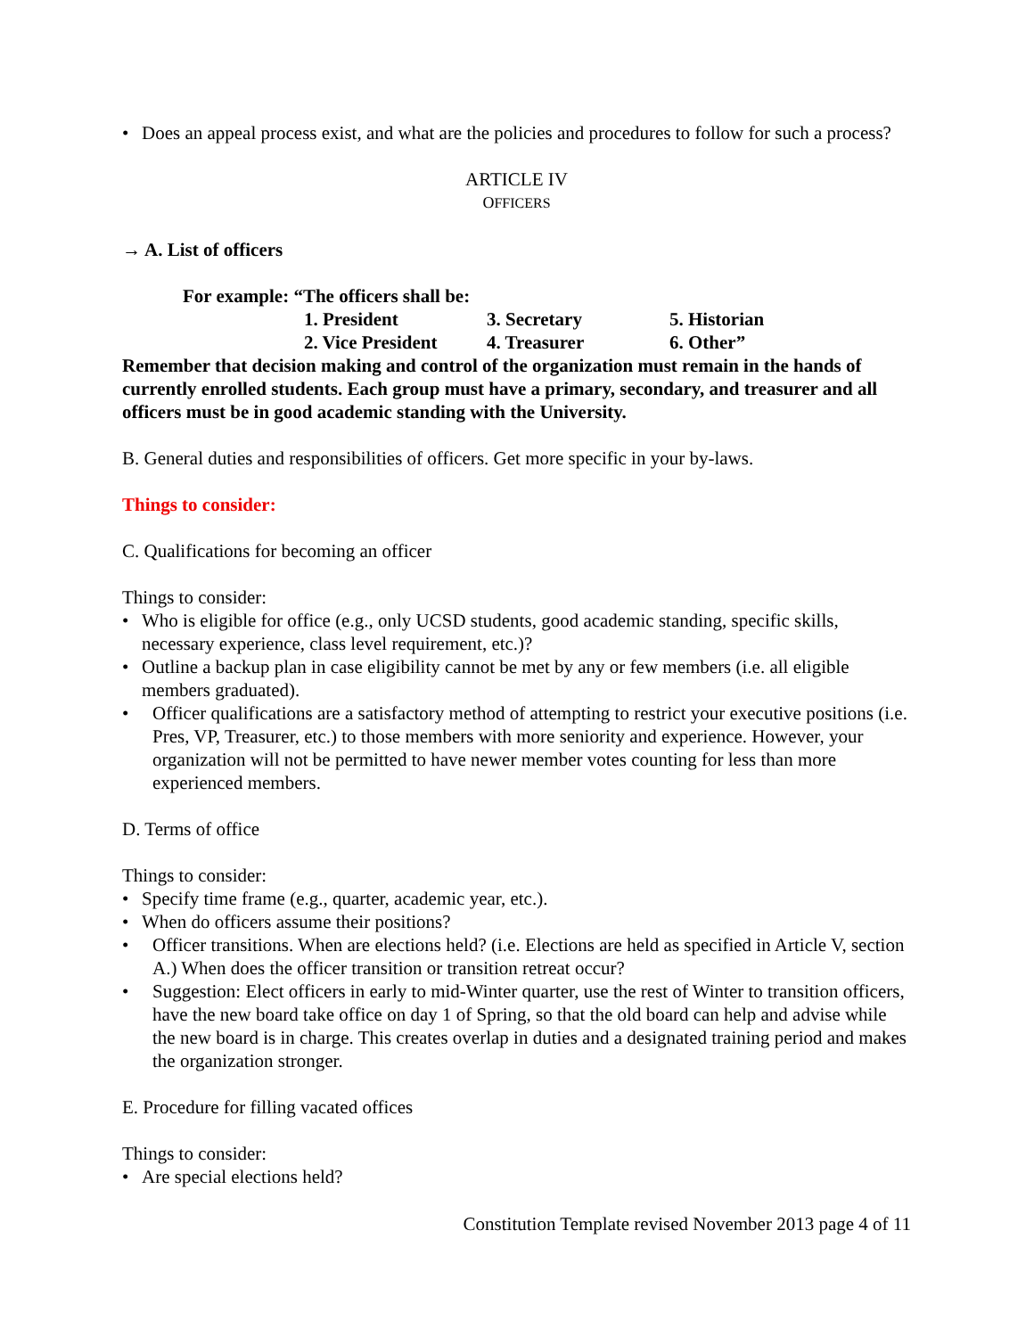Does an appeal process exist, and what are the policies and procedures to follow for such a process?
ARTICLE IV
OFFICERS
→ A. List of officers
For example: “The officers shall be:
1. President 3. Secretary 5. Historian 2. Vice President 4. Treasurer 6. Other”
Remember that decision making and control of the organization must remain in the hands of currently enrolled students. Each group must have a primary, secondary, and treasurer and all officers must be in good academic standing with the University.
B. General duties and responsibilities of officers. Get more specific in your by-laws.
Things to consider:
C. Qualifications for becoming an officer
Things to consider:
Who is eligible for office (e.g., only UCSD students, good academic standing, specific skills, necessary experience, class level requirement, etc.)?
Outline a backup plan in case eligibility cannot be met by any or few members (i.e. all eligible members graduated).
Officer qualifications are a satisfactory method of attempting to restrict your executive positions (i.e. Pres, VP, Treasurer, etc.) to those members with more seniority and experience. However, your organization will not be permitted to have newer member votes counting for less than more experienced members.
D. Terms of office
Things to consider:
Specify time frame (e.g., quarter, academic year, etc.).
When do officers assume their positions?
Officer transitions. When are elections held? (i.e. Elections are held as specified in Article V, section A.) When does the officer transition or transition retreat occur?
Suggestion: Elect officers in early to mid-Winter quarter, use the rest of Winter to transition officers, have the new board take office on day 1 of Spring, so that the old board can help and advise while the new board is in charge. This creates overlap in duties and a designated training period and makes the organization stronger.
E. Procedure for filling vacated offices
Things to consider:
Are special elections held?
Constitution Template revised November 2013 page 4 of 11